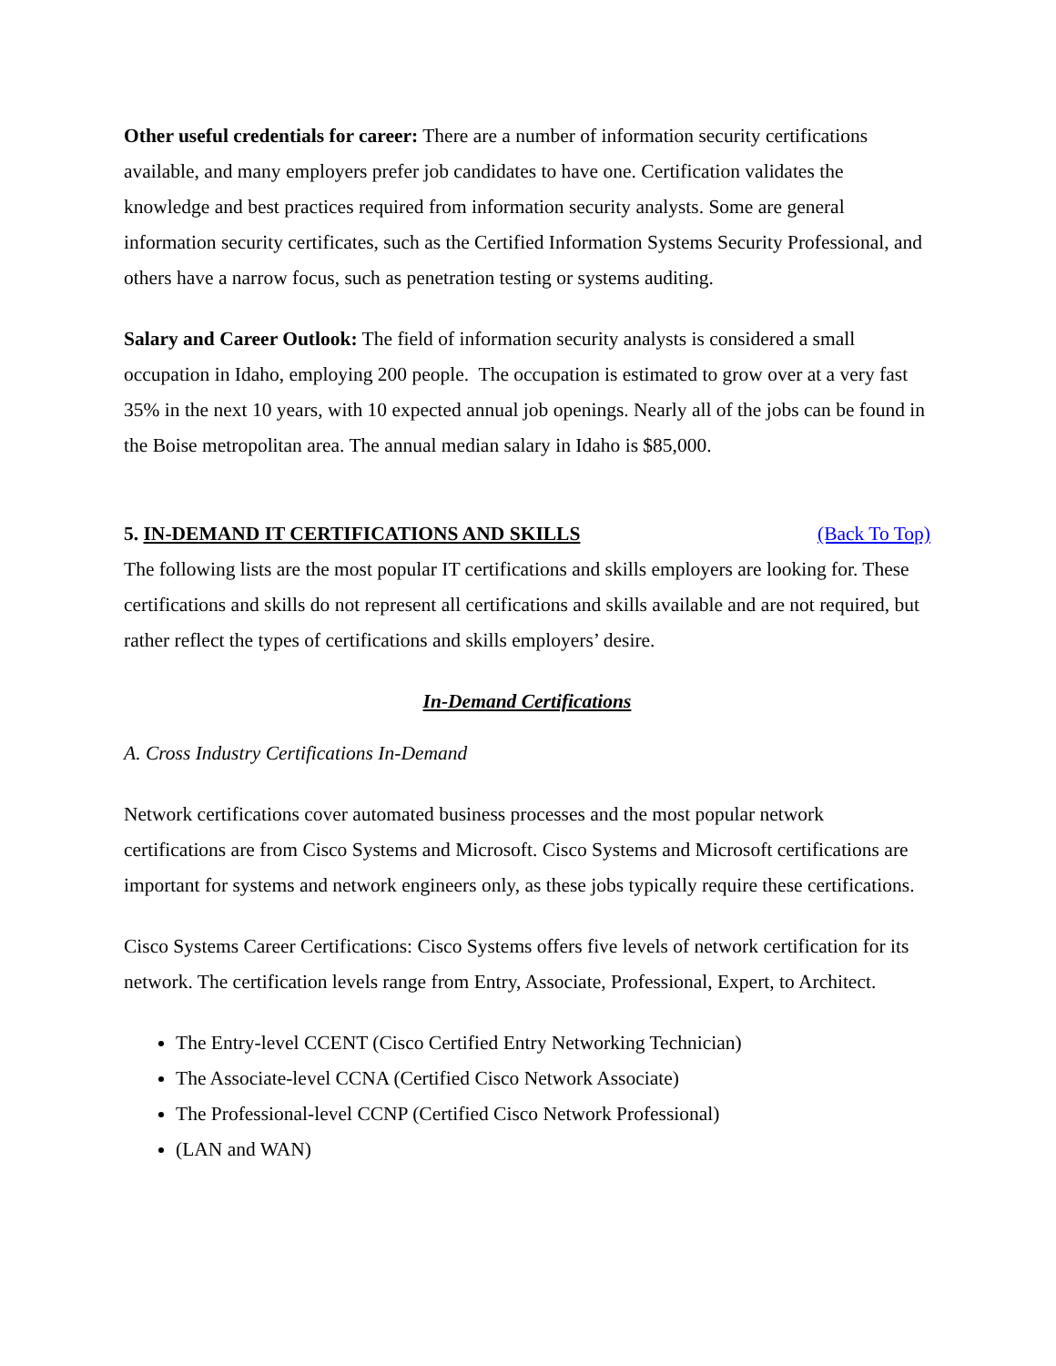Other useful credentials for career: There are a number of information security certifications available, and many employers prefer job candidates to have one. Certification validates the knowledge and best practices required from information security analysts. Some are general information security certificates, such as the Certified Information Systems Security Professional, and others have a narrow focus, such as penetration testing or systems auditing.
Salary and Career Outlook: The field of information security analysts is considered a small occupation in Idaho, employing 200 people. The occupation is estimated to grow over at a very fast 35% in the next 10 years, with 10 expected annual job openings. Nearly all of the jobs can be found in the Boise metropolitan area. The annual median salary in Idaho is $85,000.
5. IN-DEMAND IT CERTIFICATIONS AND SKILLS (Back To Top)
The following lists are the most popular IT certifications and skills employers are looking for. These certifications and skills do not represent all certifications and skills available and are not required, but rather reflect the types of certifications and skills employers’ desire.
In-Demand Certifications
A. Cross Industry Certifications In-Demand
Network certifications cover automated business processes and the most popular network certifications are from Cisco Systems and Microsoft. Cisco Systems and Microsoft certifications are important for systems and network engineers only, as these jobs typically require these certifications.
Cisco Systems Career Certifications: Cisco Systems offers five levels of network certification for its network. The certification levels range from Entry, Associate, Professional, Expert, to Architect.
The Entry-level CCENT (Cisco Certified Entry Networking Technician)
The Associate-level CCNA (Certified Cisco Network Associate)
The Professional-level CCNP (Certified Cisco Network Professional)
(LAN and WAN)